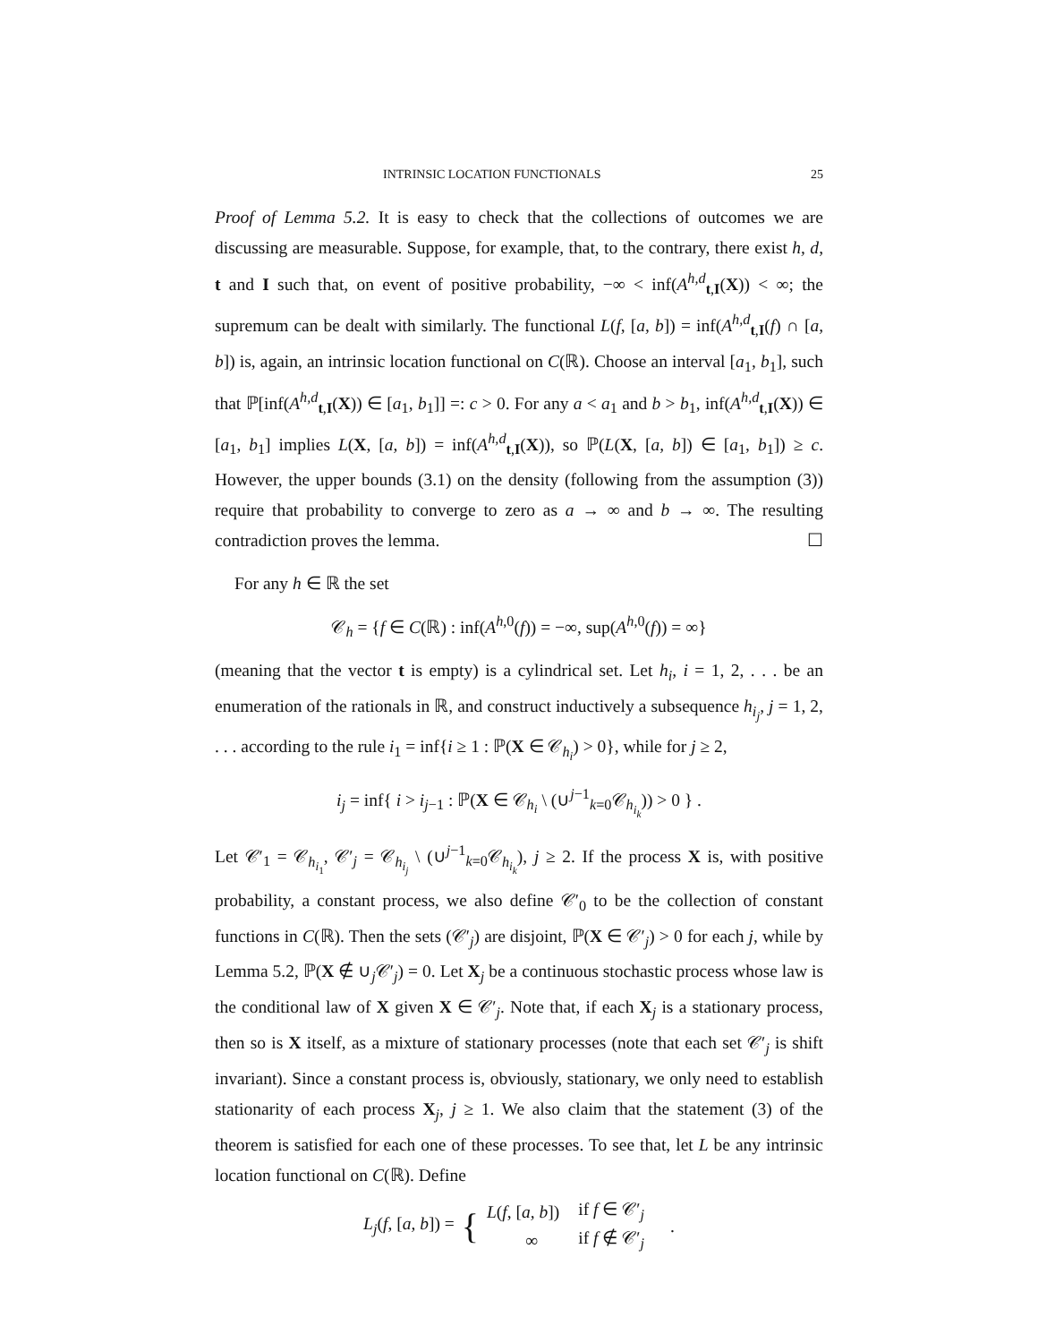INTRINSIC LOCATION FUNCTIONALS 25
Proof of Lemma 5.2. It is easy to check that the collections of outcomes we are discussing are measurable. Suppose, for example, that, to the contrary, there exist h, d, t and I such that, on event of positive probability, −∞ < inf(A<sup>h,d</sup><sub>t,I</sub>(X)) < ∞; the supremum can be dealt with similarly. The functional L(f, [a, b]) = inf(A<sup>h,d</sup><sub>t,I</sub>(f) ∩ [a, b]) is, again, an intrinsic location functional on C(ℝ). Choose an interval [a<sub>1</sub>, b<sub>1</sub>], such that ℙ[inf(A<sup>h,d</sup><sub>t,I</sub>(X)) ∈ [a<sub>1</sub>, b<sub>1</sub>]] =: c > 0. For any a < a<sub>1</sub> and b > b<sub>1</sub>, inf(A<sup>h,d</sup><sub>t,I</sub>(X)) ∈ [a<sub>1</sub>, b<sub>1</sub>] implies L(X, [a, b]) = inf(A<sup>h,d</sup><sub>t,I</sub>(X)), so ℙ(L(X, [a, b]) ∈ [a<sub>1</sub>, b<sub>1</sub>]) ≥ c. However, the upper bounds (3.1) on the density (following from the assumption (3)) require that probability to converge to zero as a → ∞ and b → ∞. The resulting contradiction proves the lemma. ☐
For any h ∈ ℝ the set
𝒞<sub>h</sub> = {f ∈ C(ℝ) : inf(A<sup>h,0</sup>(f)) = −∞, sup(A<sup>h,0</sup>(f)) = ∞}
(meaning that the vector t is empty) is a cylindrical set. Let h<sub>i</sub>, i = 1, 2, . . . be an enumeration of the rationals in ℝ, and construct inductively a subsequence h<sub>i<sub>j</sub></sub>, j = 1, 2, . . . according to the rule i<sub>1</sub> = inf{i ≥ 1 : ℙ(X ∈ 𝒞<sub>h<sub>i</sub></sub>) > 0}, while for j ≥ 2,
i<sub>j</sub> = inf{ i > i<sub>j−1</sub> : ℙ(X ∈ 𝒞<sub>h<sub>i</sub></sub> \ (∪<sup>j−1</sup><sub>k=0</sub>𝒞<sub>h<sub>i<sub>k</sub></sub></sub>)) > 0 } .
Let 𝒞′<sub>1</sub> = 𝒞<sub>h<sub>i<sub>1</sub></sub></sub>, 𝒞′<sub>j</sub> = 𝒞<sub>h<sub>i<sub>j</sub></sub></sub> \ (∪<sup>j−1</sup><sub>k=0</sub>𝒞<sub>h<sub>i<sub>k</sub></sub></sub>), j ≥ 2. If the process X is, with positive probability, a constant process, we also define 𝒞′<sub>0</sub> to be the collection of constant functions in C(ℝ). Then the sets (𝒞′<sub>j</sub>) are disjoint, ℙ(X ∈ 𝒞′<sub>j</sub>) > 0 for each j, while by Lemma 5.2, ℙ(X ∉ ∪<sub>j</sub>𝒞′<sub>j</sub>) = 0. Let X<sub>j</sub> be a continuous stochastic process whose law is the conditional law of X given X ∈ 𝒞′<sub>j</sub>. Note that, if each X<sub>j</sub> is a stationary process, then so is X itself, as a mixture of stationary processes (note that each set 𝒞′<sub>j</sub> is shift invariant). Since a constant process is, obviously, stationary, we only need to establish stationarity of each process X<sub>j</sub>, j ≥ 1. We also claim that the statement (3) of the theorem is satisfied for each one of these processes. To see that, let L be any intrinsic location functional on C(ℝ). Define
L<sub>j</sub>(f, [a, b]) = {
| L ( f , [ a, b ]) | if f ∈ 𝒞′<sub>j</sub> |
| ∞ | if f ∉ 𝒞′<sub>j</sub> |
.